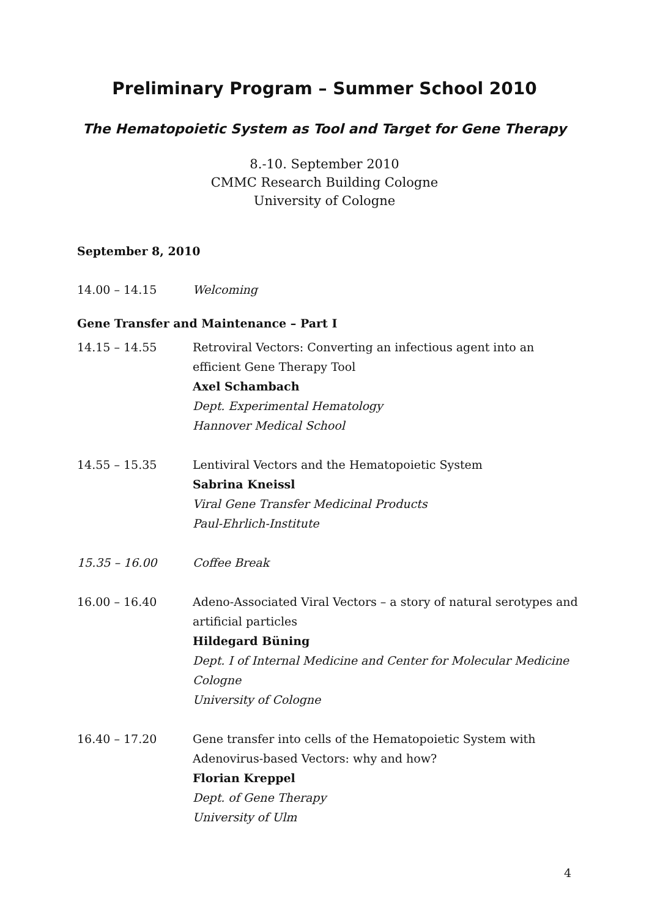Preliminary Program – Summer School 2010
The Hematopoietic System as Tool and Target for Gene Therapy
8.-10. September 2010
CMMC Research Building Cologne
University of Cologne
September 8, 2010
14.00 – 14.15 Welcoming
Gene Transfer and Maintenance – Part I
14.15 – 14.55 Retroviral Vectors: Converting an infectious agent into an efficient Gene Therapy Tool
Axel Schambach
Dept. Experimental Hematology
Hannover Medical School
14.55 – 15.35 Lentiviral Vectors and the Hematopoietic System
Sabrina Kneissl
Viral Gene Transfer Medicinal Products
Paul-Ehrlich-Institute
15.35 – 16.00 Coffee Break
16.00 – 16.40 Adeno-Associated Viral Vectors – a story of natural serotypes and artificial particles
Hildegard Büning
Dept. I of Internal Medicine and Center for Molecular Medicine Cologne
University of Cologne
16.40 – 17.20 Gene transfer into cells of the Hematopoietic System with Adenovirus-based Vectors: why and how?
Florian Kreppel
Dept. of Gene Therapy
University of Ulm
4